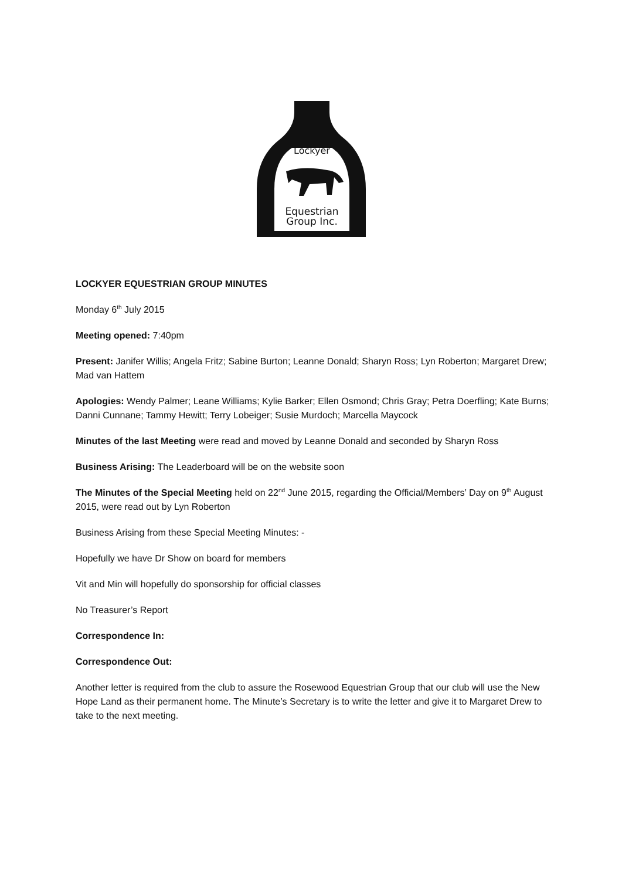Lockyer
Equestrian
Group Inc.
LOCKYER EQUESTRIAN GROUP MINUTES
Monday 6<sup>th</sup> July 2015
Meeting opened: 7:40pm
Present: Janifer Willis; Angela Fritz; Sabine Burton; Leanne Donald; Sharyn Ross; Lyn Roberton; Margaret Drew; Mad van Hattem
Apologies: Wendy Palmer; Leane Williams; Kylie Barker; Ellen Osmond; Chris Gray; Petra Doerfling; Kate Burns; Danni Cunnane; Tammy Hewitt; Terry Lobeiger; Susie Murdoch; Marcella Maycock
Minutes of the last Meeting were read and moved by Leanne Donald and seconded by Sharyn Ross
Business Arising: The Leaderboard will be on the website soon
The Minutes of the Special Meeting held on 22<sup>nd</sup> June 2015, regarding the Official/Members’ Day on 9<sup>th</sup> August 2015, were read out by Lyn Roberton
Business Arising from these Special Meeting Minutes: -
Hopefully we have Dr Show on board for members
Vit and Min will hopefully do sponsorship for official classes
No Treasurer’s Report
Correspondence In:
Correspondence Out:
Another letter is required from the club to assure the Rosewood Equestrian Group that our club will use the New Hope Land as their permanent home. The Minute’s Secretary is to write the letter and give it to Margaret Drew to take to the next meeting.